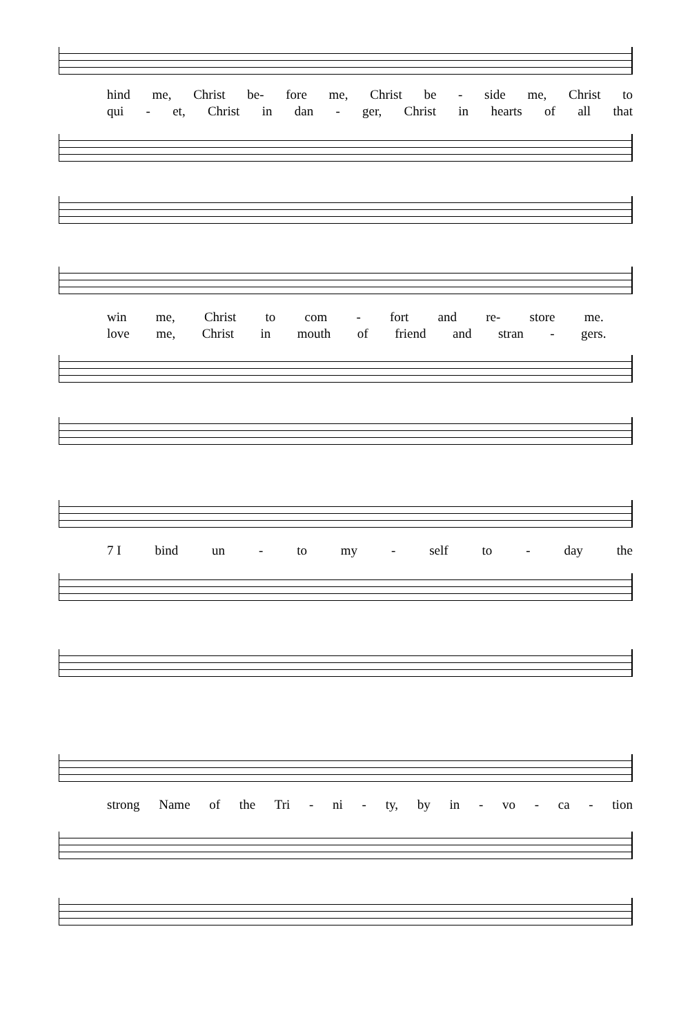hind me, Christ be- fore me, Christ be - side me, Christ to
qui - et, Christ in dan - ger, Christ in hearts of all that
win me, Christ to com - fort and re- store me.
love me, Christ in mouth of friend and stran - gers.
7 I bind un - to my - self to - day the
strong Name of the Tri - ni - ty, by in - vo - ca - tion